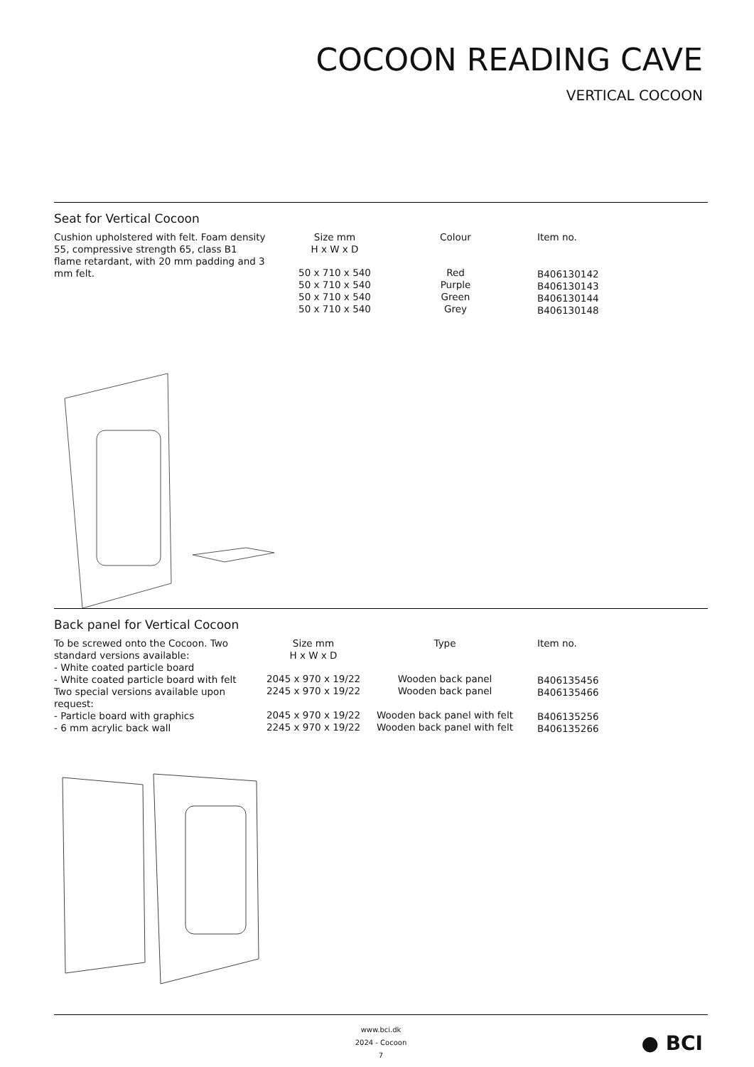COCOON READING CAVE
VERTICAL COCOON
Seat for Vertical Cocoon
| Cushion upholstered with felt. Foam density 55, compressive strength 65, class B1 flame retardant, with 20 mm padding and 3 mm felt. | Size mm H x W x D | Colour | Item no. |
| | 50 x 710 x 540 50 x 710 x 540 50 x 710 x 540 50 x 710 x 540 | Red Purple Green Grey | B406130142 B406130143 B406130144 B406130148 |
Back panel for Vertical Cocoon
| To be screwed onto the Cocoon. Two standard versions available: - White coated particle board - White coated particle board with felt Two special versions available upon request: - Particle board with graphics - 6 mm acrylic back wall | Size mm H x W x D | Type | Item no. |
| | 2045 x 970 x 19/22 2245 x 970 x 19/22 2045 x 970 x 19/22 2245 x 970 x 19/22 | Wooden back panel Wooden back panel Wooden back panel with felt Wooden back panel with felt | B406135456 B406135466 B406135256 B406135266 |
www.bci.dk
2024 - Cocoon
7
● BCI